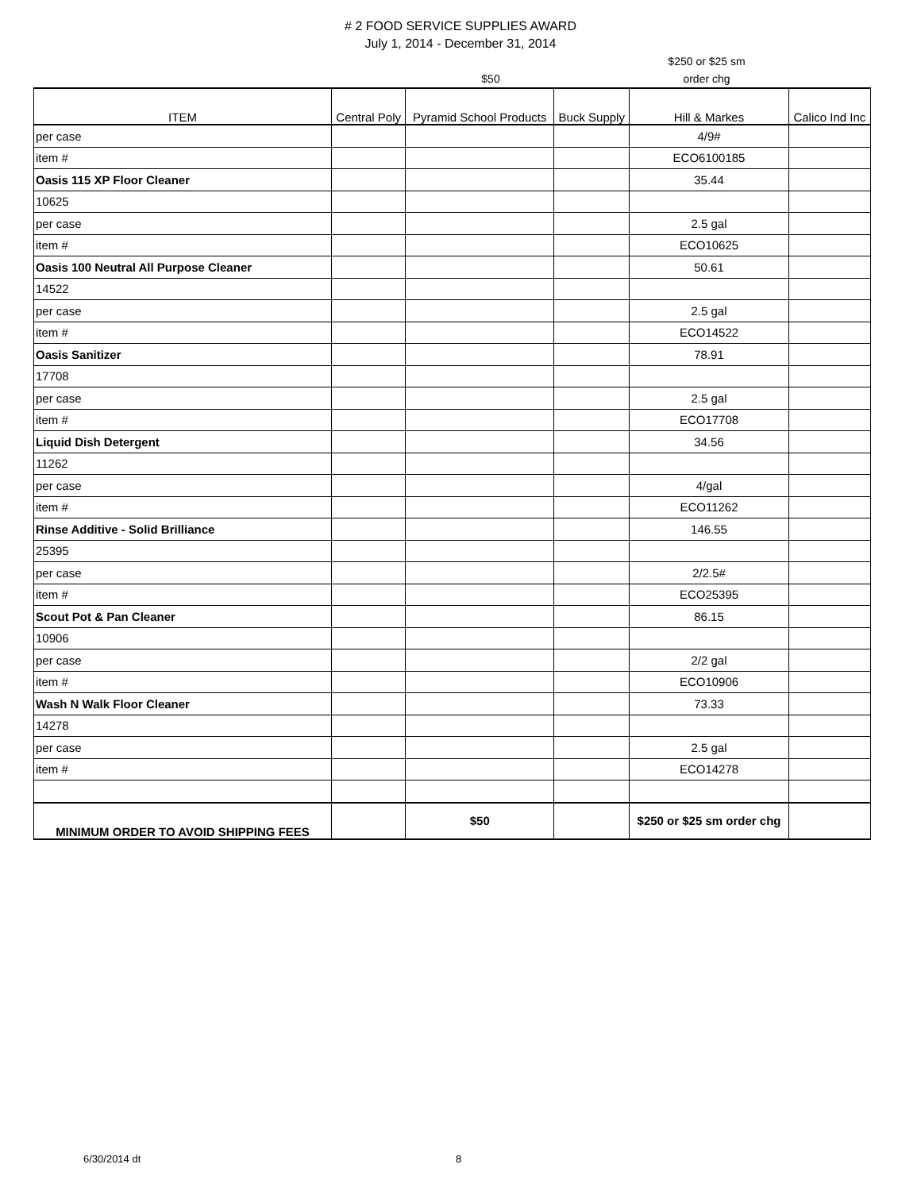# 2 FOOD SERVICE SUPPLIES AWARD
July 1, 2014 - December 31, 2014
| | | $50 | | $250 or $25 sm order chg | |
| ITEM | Central Poly | Pyramid School Products | Buck Supply | Hill & Markes | Calico Ind Inc |
| --- | --- | --- | --- | --- | --- |
| per case | | | | 4/9# | |
| item # | | | | ECO6100185 | |
| Oasis 115 XP Floor Cleaner | | | | 35.44 | |
| 10625 | | | | | |
| per case | | | | 2.5 gal | |
| item # | | | | ECO10625 | |
| Oasis 100 Neutral All Purpose Cleaner | | | | 50.61 | |
| 14522 | | | | | |
| per case | | | | 2.5 gal | |
| item # | | | | ECO14522 | |
| Oasis Sanitizer | | | | 78.91 | |
| 17708 | | | | | |
| per case | | | | 2.5 gal | |
| item # | | | | ECO17708 | |
| Liquid Dish Detergent | | | | 34.56 | |
| 11262 | | | | | |
| per case | | | | 4/gal | |
| item # | | | | ECO11262 | |
| Rinse Additive - Solid Brilliance | | | | 146.55 | |
| 25395 | | | | | |
| per case | | | | 2/2.5# | |
| item # | | | | ECO25395 | |
| Scout Pot & Pan Cleaner | | | | 86.15 | |
| 10906 | | | | | |
| per case | | | | 2/2 gal | |
| item # | | | | ECO10906 | |
| Wash N Walk Floor Cleaner | | | | 73.33 | |
| 14278 | | | | | |
| per case | | | | 2.5 gal | |
| item # | | | | ECO14278 | |
| MINIMUM ORDER TO AVOID SHIPPING FEES | | $50 | | $250 or $25 sm order chg | |
6/30/2014 dt 8